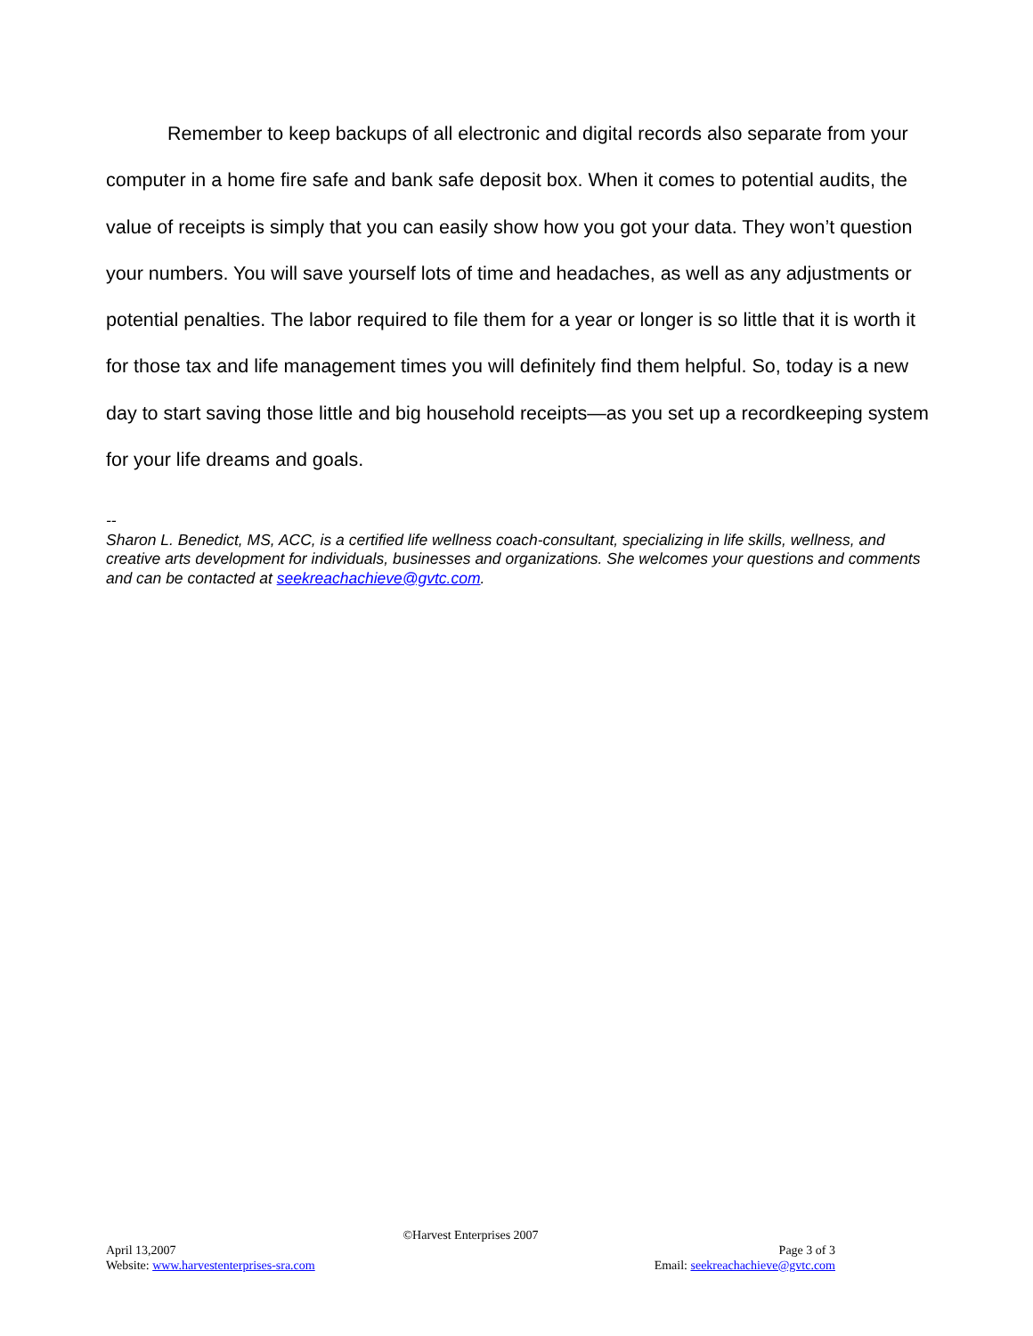Remember to keep backups of all electronic and digital records also separate from your computer in a home fire safe and bank safe deposit box. When it comes to potential audits, the value of receipts is simply that you can easily show how you got your data. They won’t question your numbers. You will save yourself lots of time and headaches, as well as any adjustments or potential penalties. The labor required to file them for a year or longer is so little that it is worth it for those tax and life management times you will definitely find them helpful. So, today is a new day to start saving those little and big household receipts—as you set up a recordkeeping system for your life dreams and goals.
--
Sharon L. Benedict, MS, ACC, is a certified life wellness coach-consultant, specializing in life skills, wellness, and creative arts development for individuals, businesses and organizations. She welcomes your questions and comments and can be contacted at seekreachachieve@gvtc.com.
©Harvest Enterprises 2007
April 13,2007 Page 3 of 3
Website: www.harvestenterprises-sra.com Email: seekreachachieve@gvtc.com